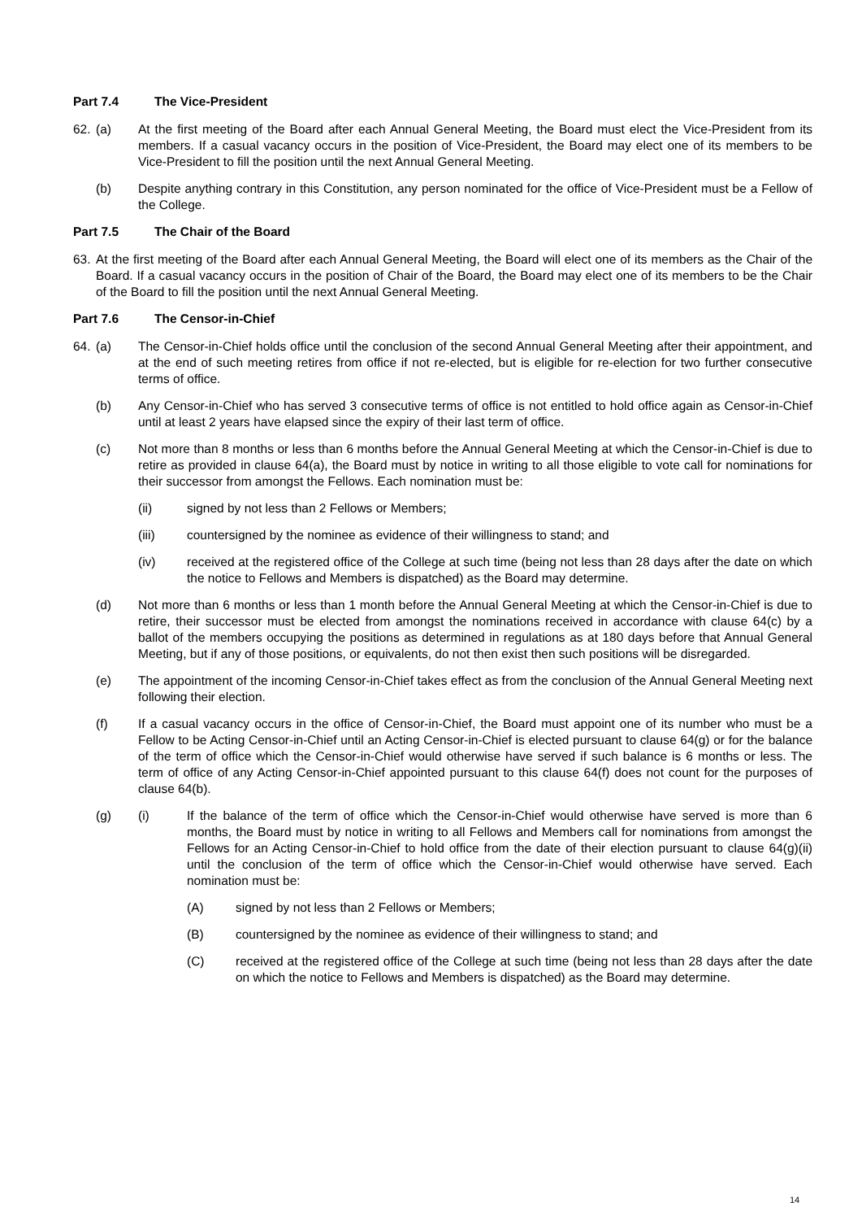Part 7.4 The Vice-President
62. (a) At the first meeting of the Board after each Annual General Meeting, the Board must elect the Vice-President from its members. If a casual vacancy occurs in the position of Vice-President, the Board may elect one of its members to be Vice-President to fill the position until the next Annual General Meeting.
(b) Despite anything contrary in this Constitution, any person nominated for the office of Vice-President must be a Fellow of the College.
Part 7.5 The Chair of the Board
63. At the first meeting of the Board after each Annual General Meeting, the Board will elect one of its members as the Chair of the Board. If a casual vacancy occurs in the position of Chair of the Board, the Board may elect one of its members to be the Chair of the Board to fill the position until the next Annual General Meeting.
Part 7.6 The Censor-in-Chief
64. (a) The Censor-in-Chief holds office until the conclusion of the second Annual General Meeting after their appointment, and at the end of such meeting retires from office if not re-elected, but is eligible for re-election for two further consecutive terms of office.
(b) Any Censor-in-Chief who has served 3 consecutive terms of office is not entitled to hold office again as Censor-in-Chief until at least 2 years have elapsed since the expiry of their last term of office.
(c) Not more than 8 months or less than 6 months before the Annual General Meeting at which the Censor-in-Chief is due to retire as provided in clause 64(a), the Board must by notice in writing to all those eligible to vote call for nominations for their successor from amongst the Fellows. Each nomination must be:
(ii) signed by not less than 2 Fellows or Members;
(iii) countersigned by the nominee as evidence of their willingness to stand; and
(iv) received at the registered office of the College at such time (being not less than 28 days after the date on which the notice to Fellows and Members is dispatched) as the Board may determine.
(d) Not more than 6 months or less than 1 month before the Annual General Meeting at which the Censor-in-Chief is due to retire, their successor must be elected from amongst the nominations received in accordance with clause 64(c) by a ballot of the members occupying the positions as determined in regulations as at 180 days before that Annual General Meeting, but if any of those positions, or equivalents, do not then exist then such positions will be disregarded.
(e) The appointment of the incoming Censor-in-Chief takes effect as from the conclusion of the Annual General Meeting next following their election.
(f) If a casual vacancy occurs in the office of Censor-in-Chief, the Board must appoint one of its number who must be a Fellow to be Acting Censor-in-Chief until an Acting Censor-in-Chief is elected pursuant to clause 64(g) or for the balance of the term of office which the Censor-in-Chief would otherwise have served if such balance is 6 months or less. The term of office of any Acting Censor-in-Chief appointed pursuant to this clause 64(f) does not count for the purposes of clause 64(b).
(g) (i) If the balance of the term of office which the Censor-in-Chief would otherwise have served is more than 6 months, the Board must by notice in writing to all Fellows and Members call for nominations from amongst the Fellows for an Acting Censor-in-Chief to hold office from the date of their election pursuant to clause 64(g)(ii) until the conclusion of the term of office which the Censor-in-Chief would otherwise have served. Each nomination must be:
(A) signed by not less than 2 Fellows or Members;
(B) countersigned by the nominee as evidence of their willingness to stand; and
(C) received at the registered office of the College at such time (being not less than 28 days after the date on which the notice to Fellows and Members is dispatched) as the Board may determine.
14